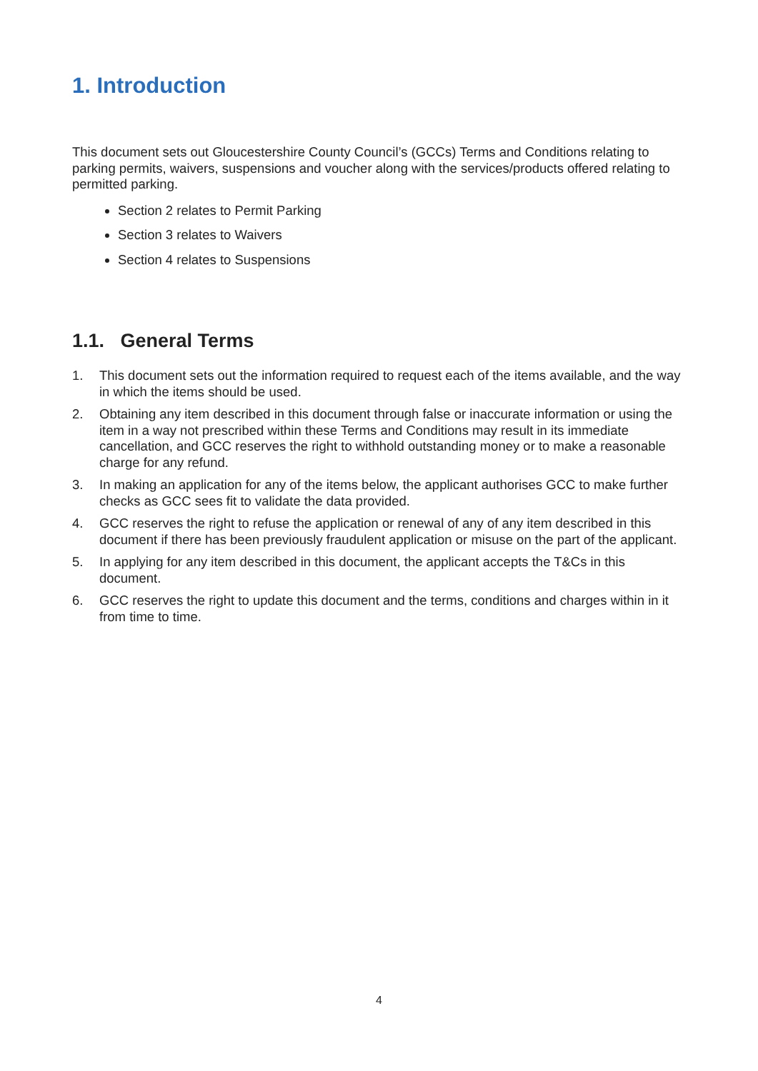1. Introduction
This document sets out Gloucestershire County Council’s (GCCs) Terms and Conditions relating to parking permits, waivers, suspensions and voucher along with the services/products offered relating to permitted parking.
Section 2 relates to Permit Parking
Section 3 relates to Waivers
Section 4 relates to Suspensions
1.1. General Terms
1. This document sets out the information required to request each of the items available, and the way in which the items should be used.
2. Obtaining any item described in this document through false or inaccurate information or using the item in a way not prescribed within these Terms and Conditions may result in its immediate cancellation, and GCC reserves the right to withhold outstanding money or to make a reasonable charge for any refund.
3. In making an application for any of the items below, the applicant authorises GCC to make further checks as GCC sees fit to validate the data provided.
4. GCC reserves the right to refuse the application or renewal of any of any item described in this document if there has been previously fraudulent application or misuse on the part of the applicant.
5. In applying for any item described in this document, the applicant accepts the T&Cs in this document.
6. GCC reserves the right to update this document and the terms, conditions and charges within in it from time to time.
4